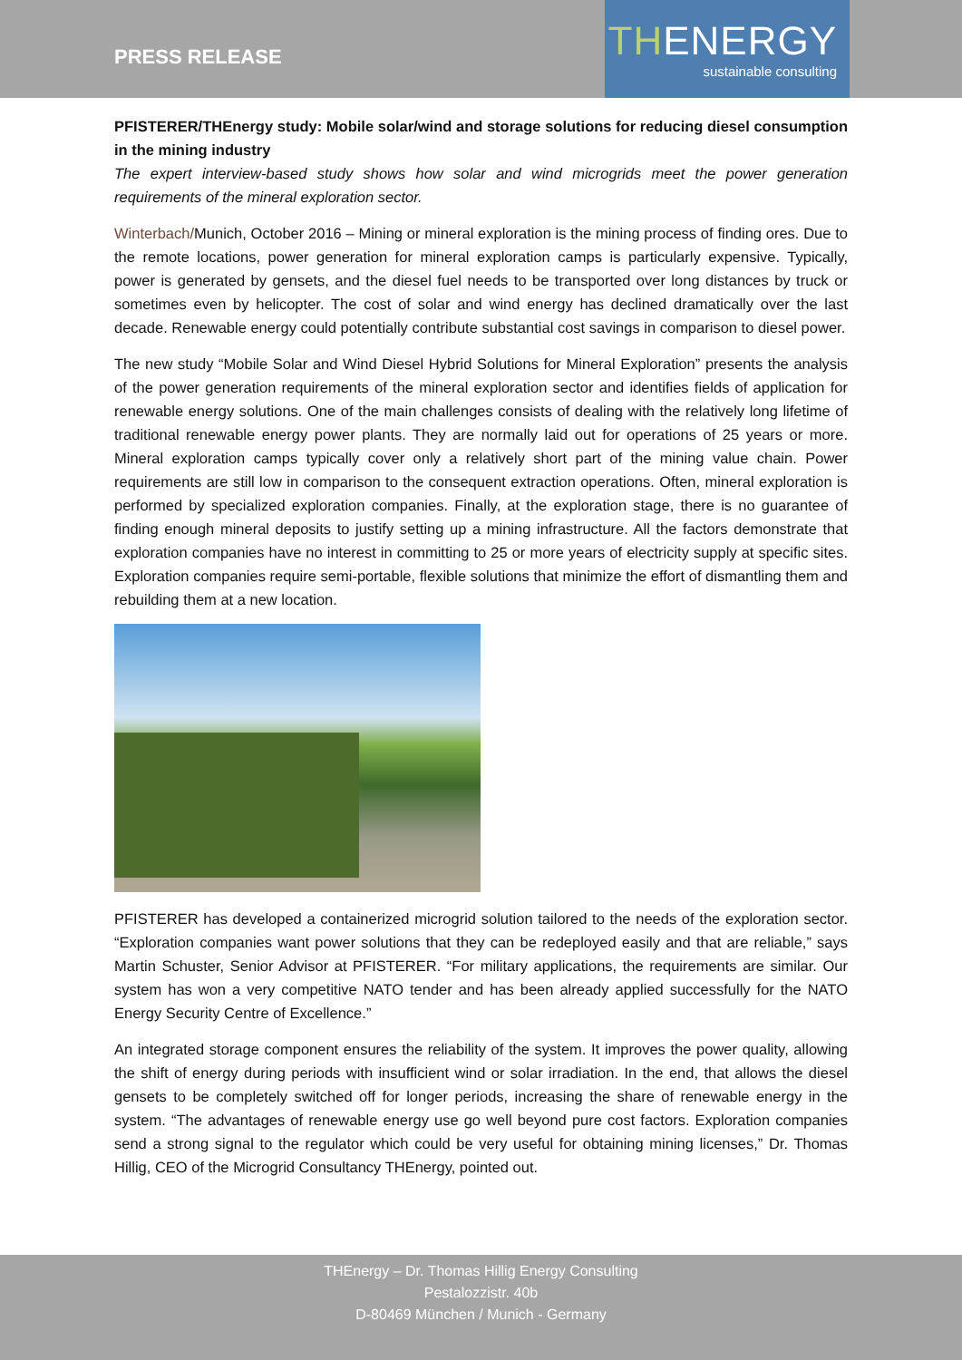PRESS RELEASE
THENERGY
sustainable consulting
PFISTERER/THEnergy study: Mobile solar/wind and storage solutions for reducing diesel consumption in the mining industry
The expert interview-based study shows how solar and wind microgrids meet the power generation requirements of the mineral exploration sector.
Winterbach/Munich, October 2016 – Mining or mineral exploration is the mining process of finding ores. Due to the remote locations, power generation for mineral exploration camps is particularly expensive. Typically, power is generated by gensets, and the diesel fuel needs to be transported over long distances by truck or sometimes even by helicopter. The cost of solar and wind energy has declined dramatically over the last decade. Renewable energy could potentially contribute substantial cost savings in comparison to diesel power.
The new study “Mobile Solar and Wind Diesel Hybrid Solutions for Mineral Exploration” presents the analysis of the power generation requirements of the mineral exploration sector and identifies fields of application for renewable energy solutions. One of the main challenges consists of dealing with the relatively long lifetime of traditional renewable energy power plants. They are normally laid out for operations of 25 years or more. Mineral exploration camps typically cover only a relatively short part of the mining value chain. Power requirements are still low in comparison to the consequent extraction operations. Often, mineral exploration is performed by specialized exploration companies. Finally, at the exploration stage, there is no guarantee of finding enough mineral deposits to justify setting up a mining infrastructure. All the factors demonstrate that exploration companies have no interest in committing to 25 or more years of electricity supply at specific sites. Exploration companies require semi-portable, flexible solutions that minimize the effort of dismantling them and rebuilding them at a new location.
PFISTERER has developed a containerized microgrid solution tailored to the needs of the exploration sector. “Exploration companies want power solutions that they can be redeployed easily and that are reliable,” says Martin Schuster, Senior Advisor at PFISTERER. “For military applications, the requirements are similar. Our system has won a very competitive NATO tender and has been already applied successfully for the NATO Energy Security Centre of Excellence.”
An integrated storage component ensures the reliability of the system. It improves the power quality, allowing the shift of energy during periods with insufficient wind or solar irradiation. In the end, that allows the diesel gensets to be completely switched off for longer periods, increasing the share of renewable energy in the system. “The advantages of renewable energy use go well beyond pure cost factors. Exploration companies send a strong signal to the regulator which could be very useful for obtaining mining licenses,” Dr. Thomas Hillig, CEO of the Microgrid Consultancy THEnergy, pointed out.
THEnergy – Dr. Thomas Hillig Energy Consulting
Pestalozzistr. 40b
D-80469 München / Munich - Germany